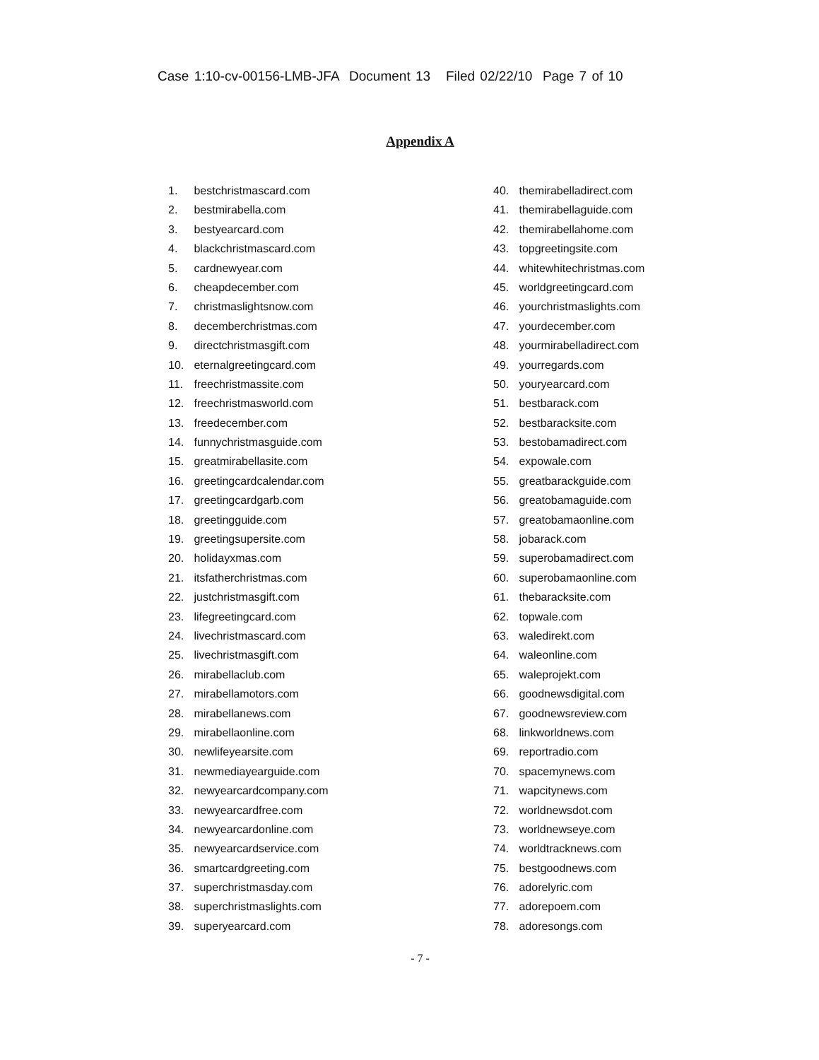Case 1:10-cv-00156-LMB-JFA Document 13 Filed 02/22/10 Page 7 of 10
Appendix A
1. bestchristmascard.com
2. bestmirabella.com
3. bestyearcard.com
4. blackchristmascard.com
5. cardnewyear.com
6. cheapdecember.com
7. christmaslightsnow.com
8. decemberchristmas.com
9. directchristmasgift.com
10. eternalgreetingcard.com
11. freechristmassite.com
12. freechristmasworld.com
13. freedecember.com
14. funnychristmasguide.com
15. greatmirabellasite.com
16. greetingcardcalendar.com
17. greetingcardgarb.com
18. greetingguide.com
19. greetingsupersite.com
20. holidayxmas.com
21. itsfatherchristmas.com
22. justchristmasgift.com
23. lifegreetingcard.com
24. livechristmascard.com
25. livechristmasgift.com
26. mirabellaclub.com
27. mirabellamotors.com
28. mirabellanews.com
29. mirabellaonline.com
30. newlifeyearsite.com
31. newmediayearguide.com
32. newyearcardcompany.com
33. newyearcardfree.com
34. newyearcardonline.com
35. newyearcardservice.com
36. smartcardgreeting.com
37. superchristmasday.com
38. superchristmaslights.com
39. superyearcard.com
40. themirabelladirect.com
41. themirabellaguide.com
42. themirabellahome.com
43. topgreetingsite.com
44. whitewhitechristmas.com
45. worldgreetingcard.com
46. yourchristmaslights.com
47. yourdecember.com
48. yourmirabelladirect.com
49. yourregards.com
50. youryearcard.com
51. bestbarack.com
52. bestbaracksite.com
53. bestobamadirect.com
54. expowale.com
55. greatbarackguide.com
56. greatobamaguide.com
57. greatobamaonline.com
58. jobarack.com
59. superobamadirect.com
60. superobamaonline.com
61. thebaracksite.com
62. topwale.com
63. waledirekt.com
64. waleonline.com
65. waleprojekt.com
66. goodnewsdigital.com
67. goodnewsreview.com
68. linkworldnews.com
69. reportradio.com
70. spacemynews.com
71. wapcitynews.com
72. worldnewsdot.com
73. worldnewseye.com
74. worldtracknews.com
75. bestgoodnews.com
76. adorelyric.com
77. adorepoem.com
78. adoresongs.com
- 7 -